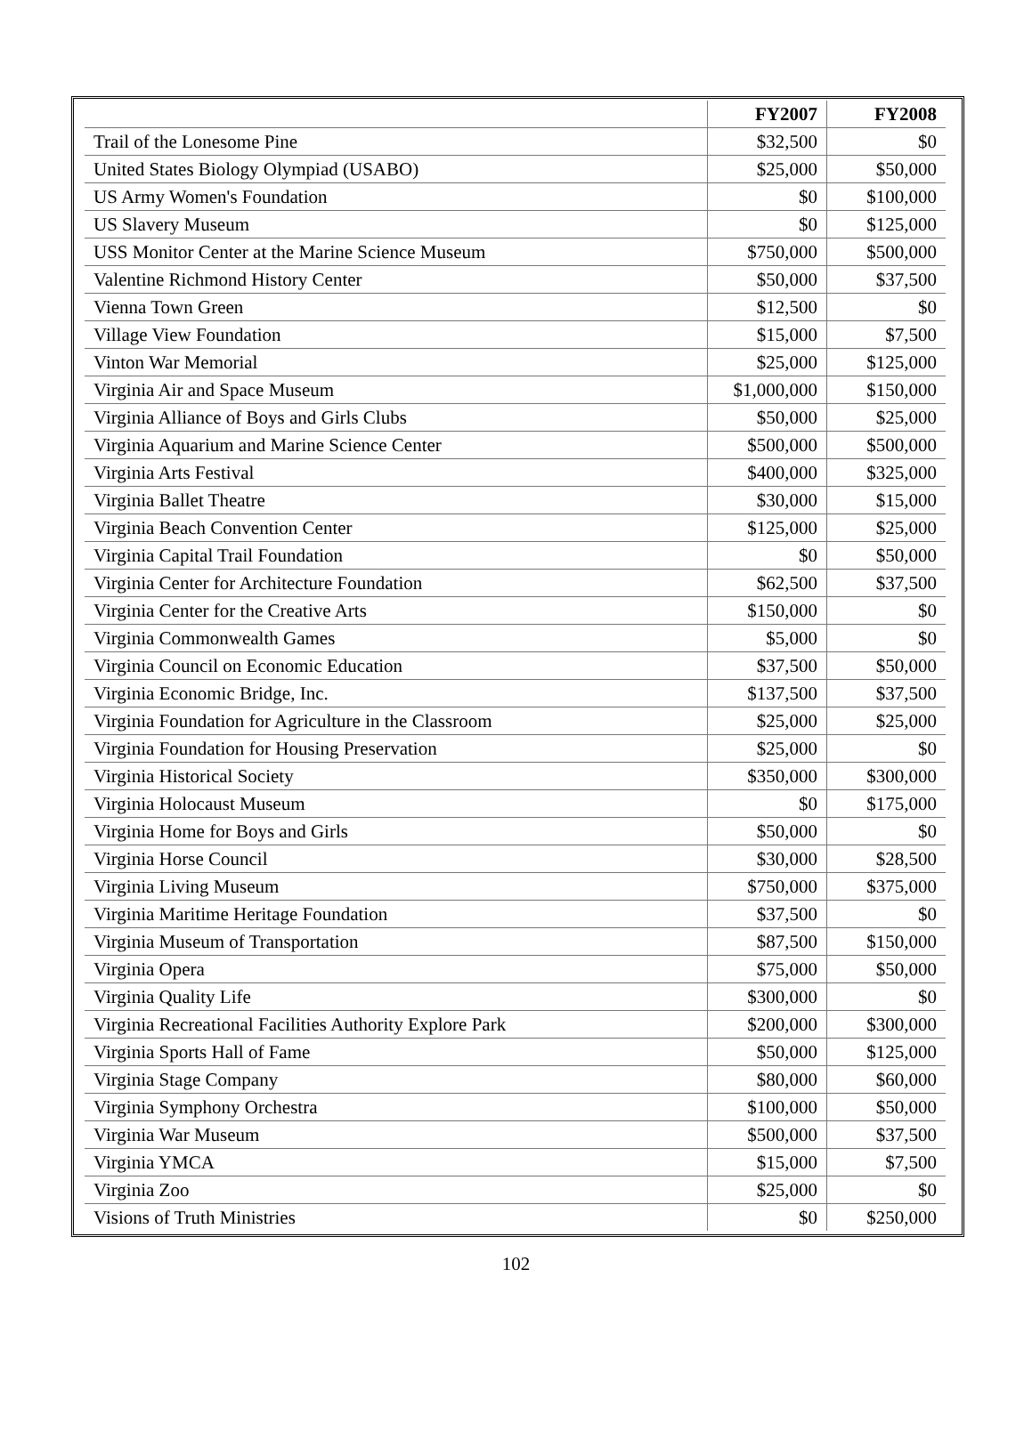| | FY2007 | FY2008 |
| --- | --- | --- |
| Trail of the Lonesome Pine | $32,500 | $0 |
| United States Biology Olympiad (USABO) | $25,000 | $50,000 |
| US Army Women's Foundation | $0 | $100,000 |
| US Slavery Museum | $0 | $125,000 |
| USS Monitor Center at the Marine Science Museum | $750,000 | $500,000 |
| Valentine Richmond History Center | $50,000 | $37,500 |
| Vienna Town Green | $12,500 | $0 |
| Village View Foundation | $15,000 | $7,500 |
| Vinton War Memorial | $25,000 | $125,000 |
| Virginia Air and Space Museum | $1,000,000 | $150,000 |
| Virginia Alliance of Boys and Girls Clubs | $50,000 | $25,000 |
| Virginia Aquarium and Marine Science Center | $500,000 | $500,000 |
| Virginia Arts Festival | $400,000 | $325,000 |
| Virginia Ballet Theatre | $30,000 | $15,000 |
| Virginia Beach Convention Center | $125,000 | $25,000 |
| Virginia Capital Trail Foundation | $0 | $50,000 |
| Virginia Center for Architecture Foundation | $62,500 | $37,500 |
| Virginia Center for the Creative Arts | $150,000 | $0 |
| Virginia Commonwealth Games | $5,000 | $0 |
| Virginia Council on Economic Education | $37,500 | $50,000 |
| Virginia Economic Bridge, Inc. | $137,500 | $37,500 |
| Virginia Foundation for Agriculture in the Classroom | $25,000 | $25,000 |
| Virginia Foundation for Housing Preservation | $25,000 | $0 |
| Virginia Historical Society | $350,000 | $300,000 |
| Virginia Holocaust Museum | $0 | $175,000 |
| Virginia Home for Boys and Girls | $50,000 | $0 |
| Virginia Horse Council | $30,000 | $28,500 |
| Virginia Living Museum | $750,000 | $375,000 |
| Virginia Maritime Heritage Foundation | $37,500 | $0 |
| Virginia Museum of Transportation | $87,500 | $150,000 |
| Virginia Opera | $75,000 | $50,000 |
| Virginia Quality Life | $300,000 | $0 |
| Virginia Recreational Facilities Authority Explore Park | $200,000 | $300,000 |
| Virginia Sports Hall of Fame | $50,000 | $125,000 |
| Virginia Stage Company | $80,000 | $60,000 |
| Virginia Symphony Orchestra | $100,000 | $50,000 |
| Virginia War Museum | $500,000 | $37,500 |
| Virginia YMCA | $15,000 | $7,500 |
| Virginia Zoo | $25,000 | $0 |
| Visions of Truth Ministries | $0 | $250,000 |
102